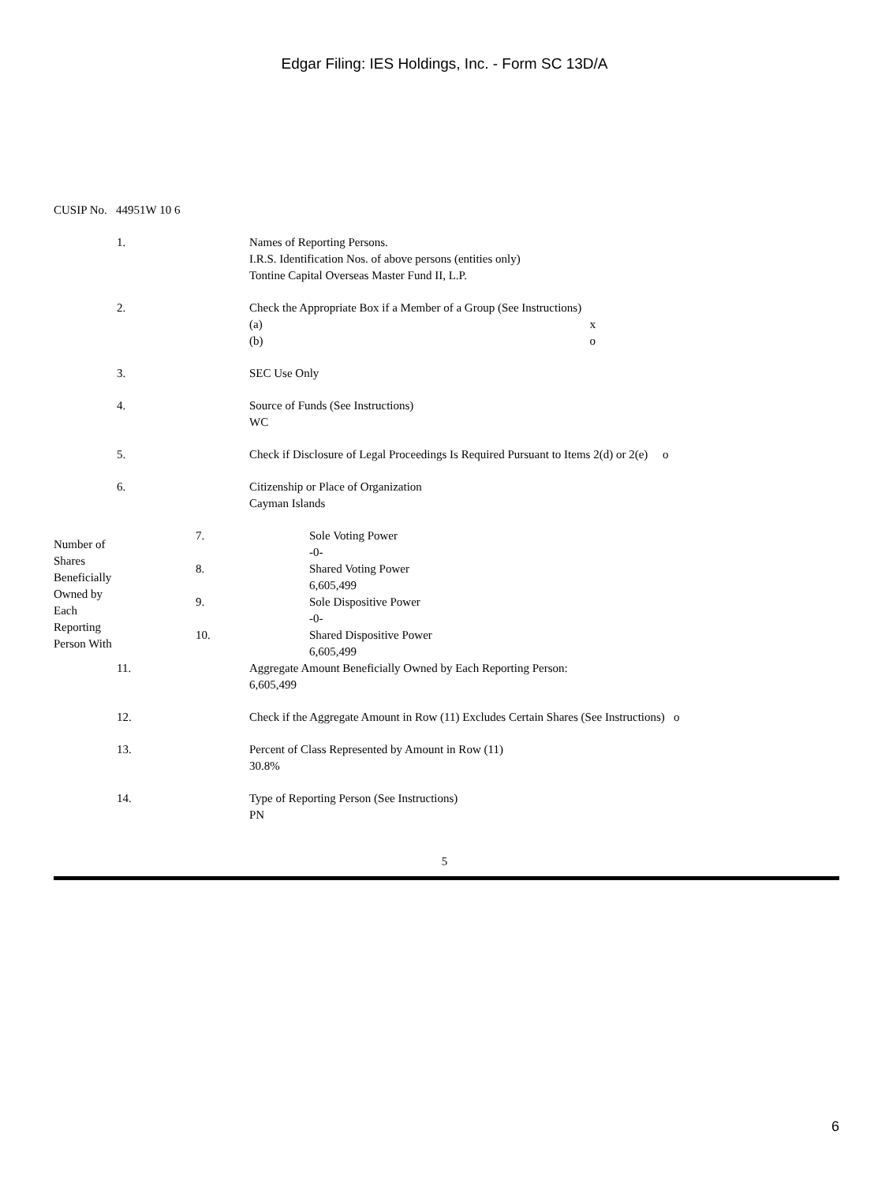Edgar Filing: IES Holdings, Inc. - Form SC 13D/A
CUSIP No. 44951W 10 6
| 1. | Names of Reporting Persons. I.R.S. Identification Nos. of above persons (entities only) Tontine Capital Overseas Master Fund II, L.P. |
| 2. | Check the Appropriate Box if a Member of a Group (See Instructions) (a) x (b) o |
| 3. | SEC Use Only |
| 4. | Source of Funds (See Instructions) WC |
| 5. | Check if Disclosure of Legal Proceedings Is Required Pursuant to Items 2(d) or 2(e) o |
| 6. | Citizenship or Place of Organization Cayman Islands |
| Number of Shares Beneficially Owned by Each Reporting Person With | 7. | Sole Voting Power -0- |
| | 8. | Shared Voting Power 6,605,499 |
| | 9. | Sole Dispositive Power -0- |
| | 10. | Shared Dispositive Power 6,605,499 |
| 11. | Aggregate Amount Beneficially Owned by Each Reporting Person: 6,605,499 |
| 12. | Check if the Aggregate Amount in Row (11) Excludes Certain Shares (See Instructions) o |
| 13. | Percent of Class Represented by Amount in Row (11) 30.8% |
| 14. | Type of Reporting Person (See Instructions) PN |
5
6